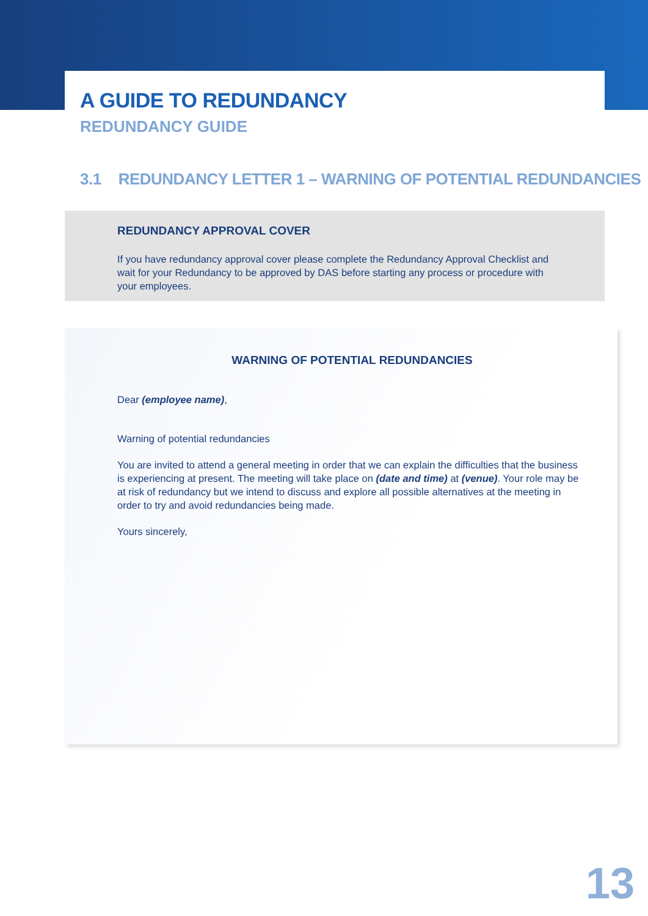A GUIDE TO REDUNDANCY
REDUNDANCY GUIDE
3.1 REDUNDANCY LETTER 1 – WARNING OF POTENTIAL REDUNDANCIES
REDUNDANCY APPROVAL COVER
If you have redundancy approval cover please complete the Redundancy Approval Checklist and wait for your Redundancy to be approved by DAS before starting any process or procedure with your employees.
WARNING OF POTENTIAL REDUNDANCIES
Dear (employee name),
Warning of potential redundancies
You are invited to attend a general meeting in order that we can explain the difficulties that the business is experiencing at present. The meeting will take place on (date and time) at (venue). Your role may be at risk of redundancy but we intend to discuss and explore all possible alternatives at the meeting in order to try and avoid redundancies being made.
Yours sincerely,
13